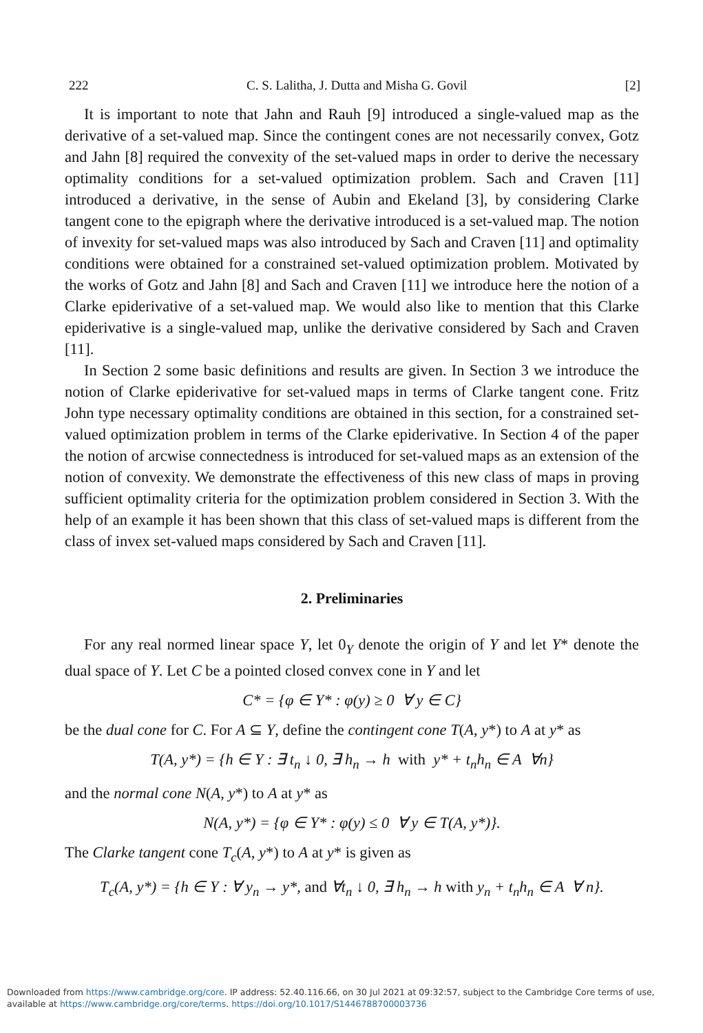222 C. S. Lalitha, J. Dutta and Misha G. Govil [2]
It is important to note that Jahn and Rauh [9] introduced a single-valued map as the derivative of a set-valued map. Since the contingent cones are not necessarily convex, Gotz and Jahn [8] required the convexity of the set-valued maps in order to derive the necessary optimality conditions for a set-valued optimization problem. Sach and Craven [11] introduced a derivative, in the sense of Aubin and Ekeland [3], by considering Clarke tangent cone to the epigraph where the derivative introduced is a set-valued map. The notion of invexity for set-valued maps was also introduced by Sach and Craven [11] and optimality conditions were obtained for a constrained set-valued optimization problem. Motivated by the works of Gotz and Jahn [8] and Sach and Craven [11] we introduce here the notion of a Clarke epiderivative of a set-valued map. We would also like to mention that this Clarke epiderivative is a single-valued map, unlike the derivative considered by Sach and Craven [11].
In Section 2 some basic definitions and results are given. In Section 3 we introduce the notion of Clarke epiderivative for set-valued maps in terms of Clarke tangent cone. Fritz John type necessary optimality conditions are obtained in this section, for a constrained set-valued optimization problem in terms of the Clarke epiderivative. In Section 4 of the paper the notion of arcwise connectedness is introduced for set-valued maps as an extension of the notion of convexity. We demonstrate the effectiveness of this new class of maps in proving sufficient optimality criteria for the optimization problem considered in Section 3. With the help of an example it has been shown that this class of set-valued maps is different from the class of invex set-valued maps considered by Sach and Craven [11].
2. Preliminaries
For any real normed linear space Y, let 0<sub>Y</sub> denote the origin of Y and let Y* denote the dual space of Y. Let C be a pointed closed convex cone in Y and let
C* = {φ ∈ Y* : φ(y) ≥ 0 ∀ y ∈ C}
be the dual cone for C. For A ⊆ Y, define the contingent cone T(A, y*) to A at y* as
T(A, y*) = {h ∈ Y : ∃ t<sub>n</sub> ↓ 0, ∃ h<sub>n</sub> → h with y* + t<sub>n</sub>h<sub>n</sub> ∈ A ∀n}
and the normal cone N(A, y*) to A at y* as
N(A, y*) = {φ ∈ Y* : φ(y) ≤ 0 ∀ y ∈ T(A, y*)}.
The Clarke tangent cone T<sub>c</sub>(A, y*) to A at y* is given as
T<sub>c</sub>(A, y*) = {h ∈ Y : ∀ y<sub>n</sub> → y*, and ∀t<sub>n</sub> ↓ 0, ∃ h<sub>n</sub> → h with y<sub>n</sub> + t<sub>n</sub>h<sub>n</sub> ∈ A ∀ n}.
Downloaded from https://www.cambridge.org/core. IP address: 52.40.116.66, on 30 Jul 2021 at 09:32:57, subject to the Cambridge Core terms of use, available at https://www.cambridge.org/core/terms. https://doi.org/10.1017/S1446788700003736